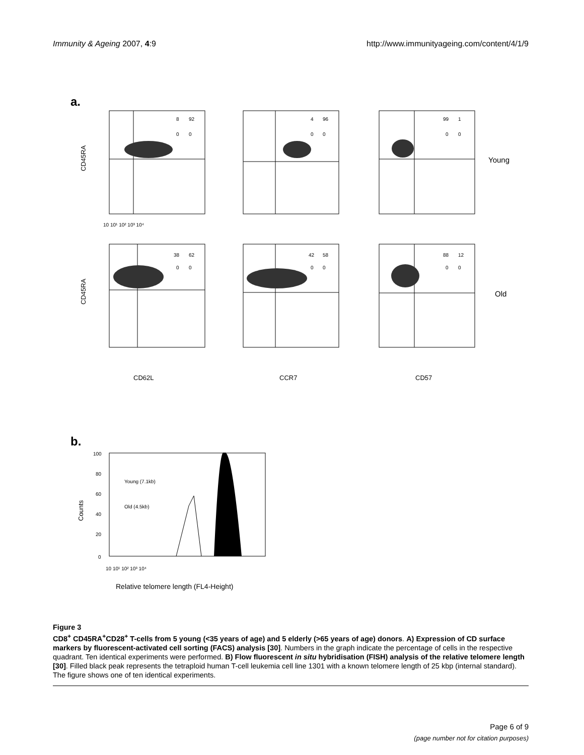Immunity & Ageing 2007, 4:9 http://www.immunityageing.com/content/4/1/9
a.
CD45RA
CD45RA
8
92
0
0
4
96
0
0
99
1
0
0
38
62
0
0
42
58
0
0
88
12
0
0
Young
Old
10 10¹ 10² 10³ 10⁴
CD62L
CCR7
CD57
b.
100
80
60
40
20
0
Counts
Young (7.1kb)
Old (4.5kb)
10 10¹ 10² 10³ 10⁴
Relative telomere length (FL4-Height)
Figure 3
CD8<sup>+</sup> CD45RA<sup>+</sup>CD28<sup>+</sup> T-cells from 5 young (<35 years of age) and 5 elderly (>65 years of age) donors. A) Expression of CD surface markers by fluorescent-activated cell sorting (FACS) analysis [30]. Numbers in the graph indicate the percentage of cells in the respective quadrant. Ten identical experiments were performed. B) Flow fluorescent in situ hybridisation (FISH) analysis of the relative telomere length [30]. Filled black peak represents the tetraploid human T-cell leukemia cell line 1301 with a known telomere length of 25 kbp (internal standard). The figure shows one of ten identical experiments.
Page 6 of 9
(page number not for citation purposes)